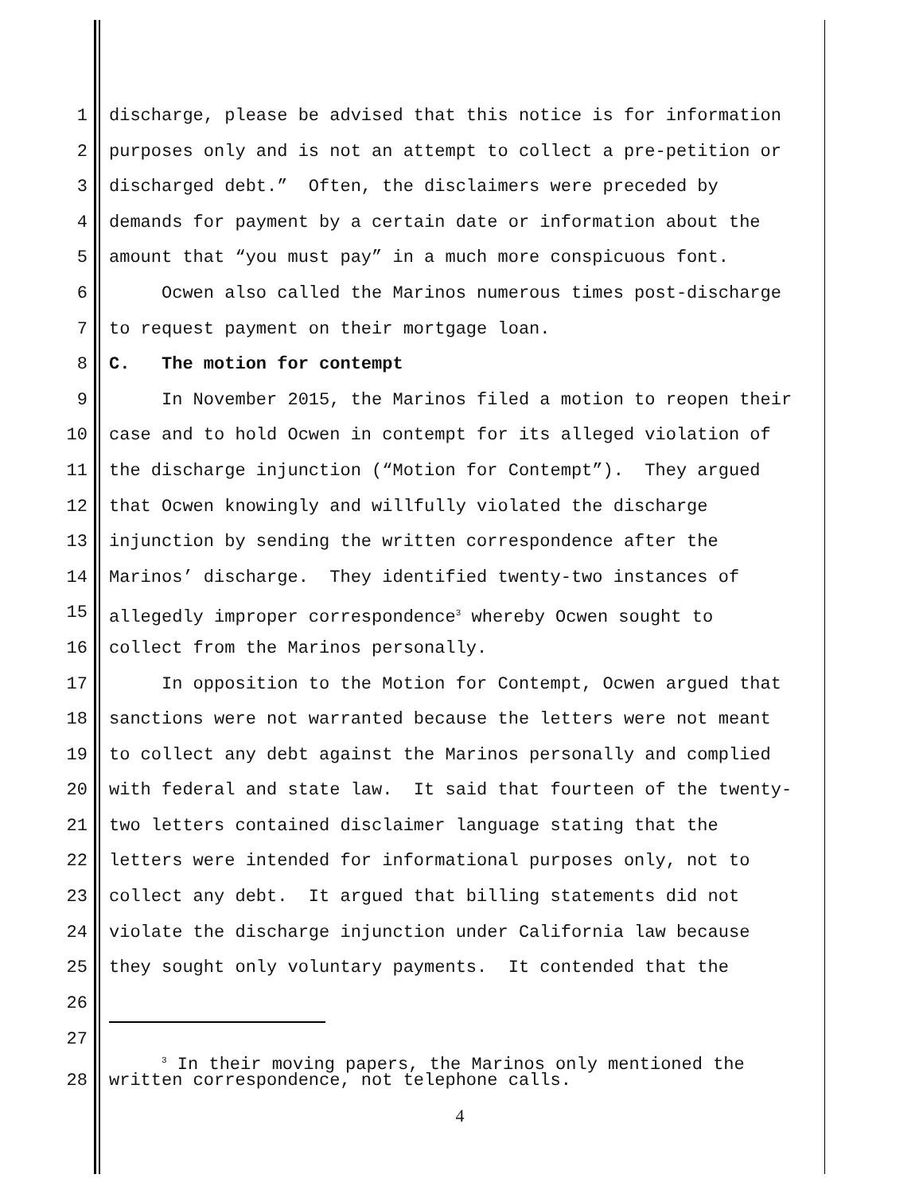1 discharge, please be advised that this notice is for information
2 purposes only and is not an attempt to collect a pre-petition or
3 discharged debt.” Often, the disclaimers were preceded by
4 demands for payment by a certain date or information about the
5 amount that “you must pay” in a much more conspicuous font.
6 Ocwen also called the Marinos numerous times post-discharge
7 to request payment on their mortgage loan.
8 C. The motion for contempt
9 In November 2015, the Marinos filed a motion to reopen their
10 case and to hold Ocwen in contempt for its alleged violation of
11 the discharge injunction (“Motion for Contempt”). They argued
12 that Ocwen knowingly and willfully violated the discharge
13 injunction by sending the written correspondence after the
14 Marinos’ discharge. They identified twenty-two instances of
15 allegedly improper correspondence<sup>3</sup> whereby Ocwen sought to
16 collect from the Marinos personally.
17 In opposition to the Motion for Contempt, Ocwen argued that
18 sanctions were not warranted because the letters were not meant
19 to collect any debt against the Marinos personally and complied
20 with federal and state law. It said that fourteen of the twenty-
21 two letters contained disclaimer language stating that the
22 letters were intended for informational purposes only, not to
23 collect any debt. It argued that billing statements did not
24 violate the discharge injunction under California law because
25 they sought only voluntary payments. It contended that the
26
27
<sup>3</sup> In their moving papers, the Marinos only mentioned the
28 written correspondence, not telephone calls.
4